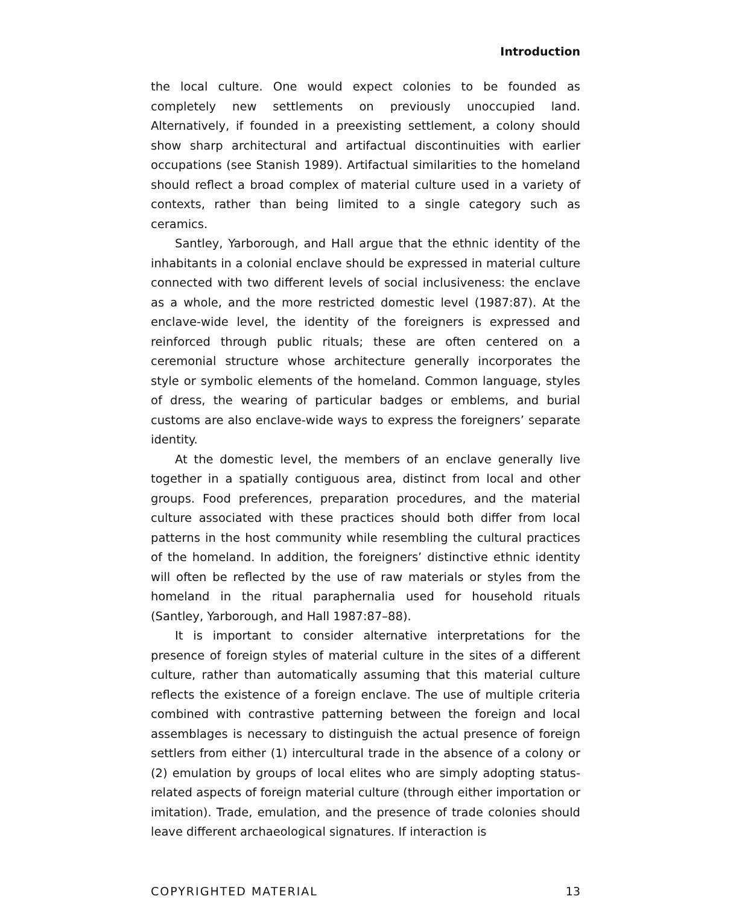Introduction
the local culture. One would expect colonies to be founded as completely new settlements on previously unoccupied land. Alternatively, if founded in a preexisting settlement, a colony should show sharp architectural and artifactual discontinuities with earlier occupations (see Stanish 1989). Artifactual similarities to the homeland should reflect a broad complex of material culture used in a variety of contexts, rather than being limited to a single category such as ceramics.
Santley, Yarborough, and Hall argue that the ethnic identity of the inhabitants in a colonial enclave should be expressed in material culture connected with two different levels of social inclusiveness: the enclave as a whole, and the more restricted domestic level (1987:87). At the enclave-wide level, the identity of the foreigners is expressed and reinforced through public rituals; these are often centered on a ceremonial structure whose architecture generally incorporates the style or symbolic elements of the homeland. Common language, styles of dress, the wearing of particular badges or emblems, and burial customs are also enclave-wide ways to express the foreigners’ separate identity.
At the domestic level, the members of an enclave generally live together in a spatially contiguous area, distinct from local and other groups. Food preferences, preparation procedures, and the material culture associated with these practices should both differ from local patterns in the host community while resembling the cultural practices of the homeland. In addition, the foreigners’ distinctive ethnic identity will often be reflected by the use of raw materials or styles from the homeland in the ritual paraphernalia used for household rituals (Santley, Yarborough, and Hall 1987:87–88).
It is important to consider alternative interpretations for the presence of foreign styles of material culture in the sites of a different culture, rather than automatically assuming that this material culture reflects the existence of a foreign enclave. The use of multiple criteria combined with contrastive patterning between the foreign and local assemblages is necessary to distinguish the actual presence of foreign settlers from either (1) intercultural trade in the absence of a colony or (2) emulation by groups of local elites who are simply adopting status-related aspects of foreign material culture (through either importation or imitation). Trade, emulation, and the presence of trade colonies should leave different archaeological signatures. If interaction is
COPYRIGHTED MATERIAL 13